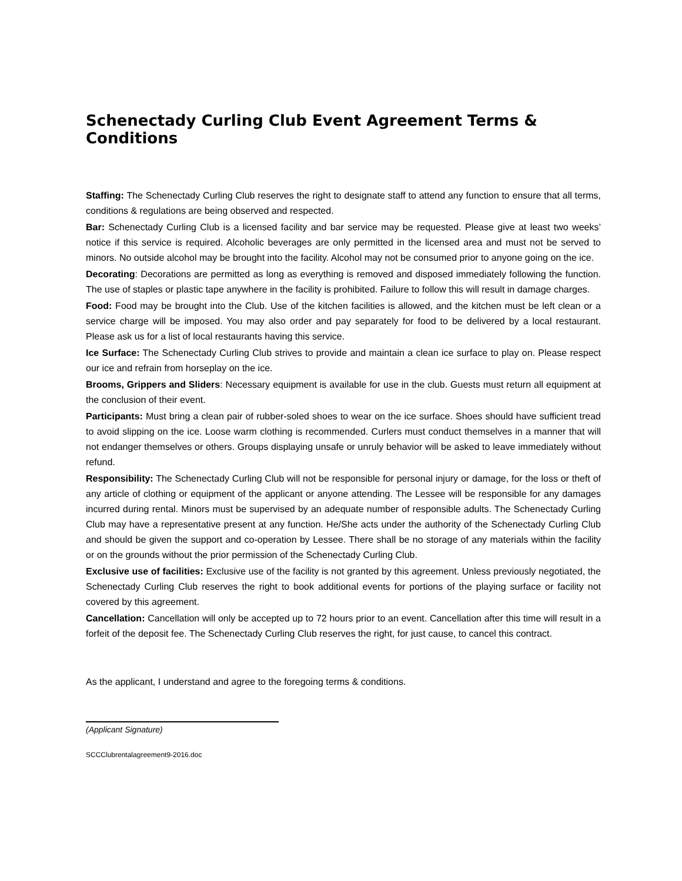Schenectady Curling Club Event Agreement Terms & Conditions
Staffing: The Schenectady Curling Club reserves the right to designate staff to attend any function to ensure that all terms, conditions & regulations are being observed and respected.
Bar: Schenectady Curling Club is a licensed facility and bar service may be requested. Please give at least two weeks’ notice if this service is required. Alcoholic beverages are only permitted in the licensed area and must not be served to minors. No outside alcohol may be brought into the facility. Alcohol may not be consumed prior to anyone going on the ice.
Decorating: Decorations are permitted as long as everything is removed and disposed immediately following the function. The use of staples or plastic tape anywhere in the facility is prohibited. Failure to follow this will result in damage charges.
Food: Food may be brought into the Club. Use of the kitchen facilities is allowed, and the kitchen must be left clean or a service charge will be imposed. You may also order and pay separately for food to be delivered by a local restaurant. Please ask us for a list of local restaurants having this service.
Ice Surface: The Schenectady Curling Club strives to provide and maintain a clean ice surface to play on. Please respect our ice and refrain from horseplay on the ice.
Brooms, Grippers and Sliders: Necessary equipment is available for use in the club. Guests must return all equipment at the conclusion of their event.
Participants: Must bring a clean pair of rubber-soled shoes to wear on the ice surface. Shoes should have sufficient tread to avoid slipping on the ice. Loose warm clothing is recommended. Curlers must conduct themselves in a manner that will not endanger themselves or others. Groups displaying unsafe or unruly behavior will be asked to leave immediately without refund.
Responsibility: The Schenectady Curling Club will not be responsible for personal injury or damage, for the loss or theft of any article of clothing or equipment of the applicant or anyone attending. The Lessee will be responsible for any damages incurred during rental. Minors must be supervised by an adequate number of responsible adults. The Schenectady Curling Club may have a representative present at any function. He/She acts under the authority of the Schenectady Curling Club and should be given the support and co-operation by Lessee. There shall be no storage of any materials within the facility or on the grounds without the prior permission of the Schenectady Curling Club.
Exclusive use of facilities: Exclusive use of the facility is not granted by this agreement. Unless previously negotiated, the Schenectady Curling Club reserves the right to book additional events for portions of the playing surface or facility not covered by this agreement.
Cancellation: Cancellation will only be accepted up to 72 hours prior to an event. Cancellation after this time will result in a forfeit of the deposit fee. The Schenectady Curling Club reserves the right, for just cause, to cancel this contract.
As the applicant, I understand and agree to the foregoing terms & conditions.
(Applicant Signature)
SCCClubrentalagreement9-2016.doc